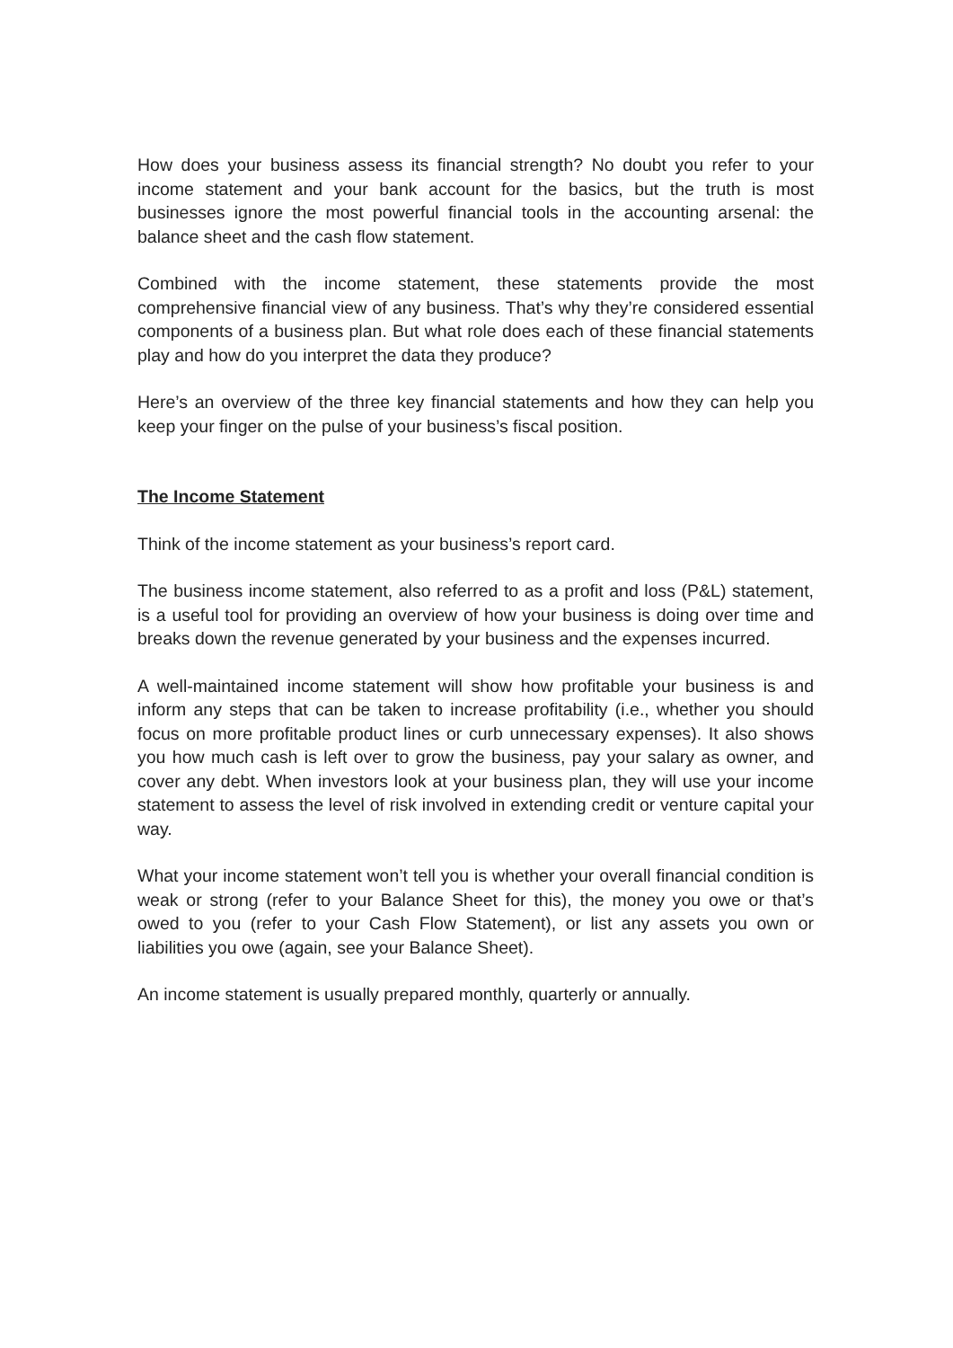How does your business assess its financial strength? No doubt you refer to your income statement and your bank account for the basics, but the truth is most businesses ignore the most powerful financial tools in the accounting arsenal: the balance sheet and the cash flow statement.
Combined with the income statement, these statements provide the most comprehensive financial view of any business. That’s why they’re considered essential components of a business plan. But what role does each of these financial statements play and how do you interpret the data they produce?
Here’s an overview of the three key financial statements and how they can help you keep your finger on the pulse of your business’s fiscal position.
The Income Statement
Think of the income statement as your business’s report card.
The business income statement, also referred to as a profit and loss (P&L) statement, is a useful tool for providing an overview of how your business is doing over time and breaks down the revenue generated by your business and the expenses incurred.
A well-maintained income statement will show how profitable your business is and inform any steps that can be taken to increase profitability (i.e., whether you should focus on more profitable product lines or curb unnecessary expenses). It also shows you how much cash is left over to grow the business, pay your salary as owner, and cover any debt. When investors look at your business plan, they will use your income statement to assess the level of risk involved in extending credit or venture capital your way.
What your income statement won’t tell you is whether your overall financial condition is weak or strong (refer to your Balance Sheet for this), the money you owe or that’s owed to you (refer to your Cash Flow Statement), or list any assets you own or liabilities you owe (again, see your Balance Sheet).
An income statement is usually prepared monthly, quarterly or annually.